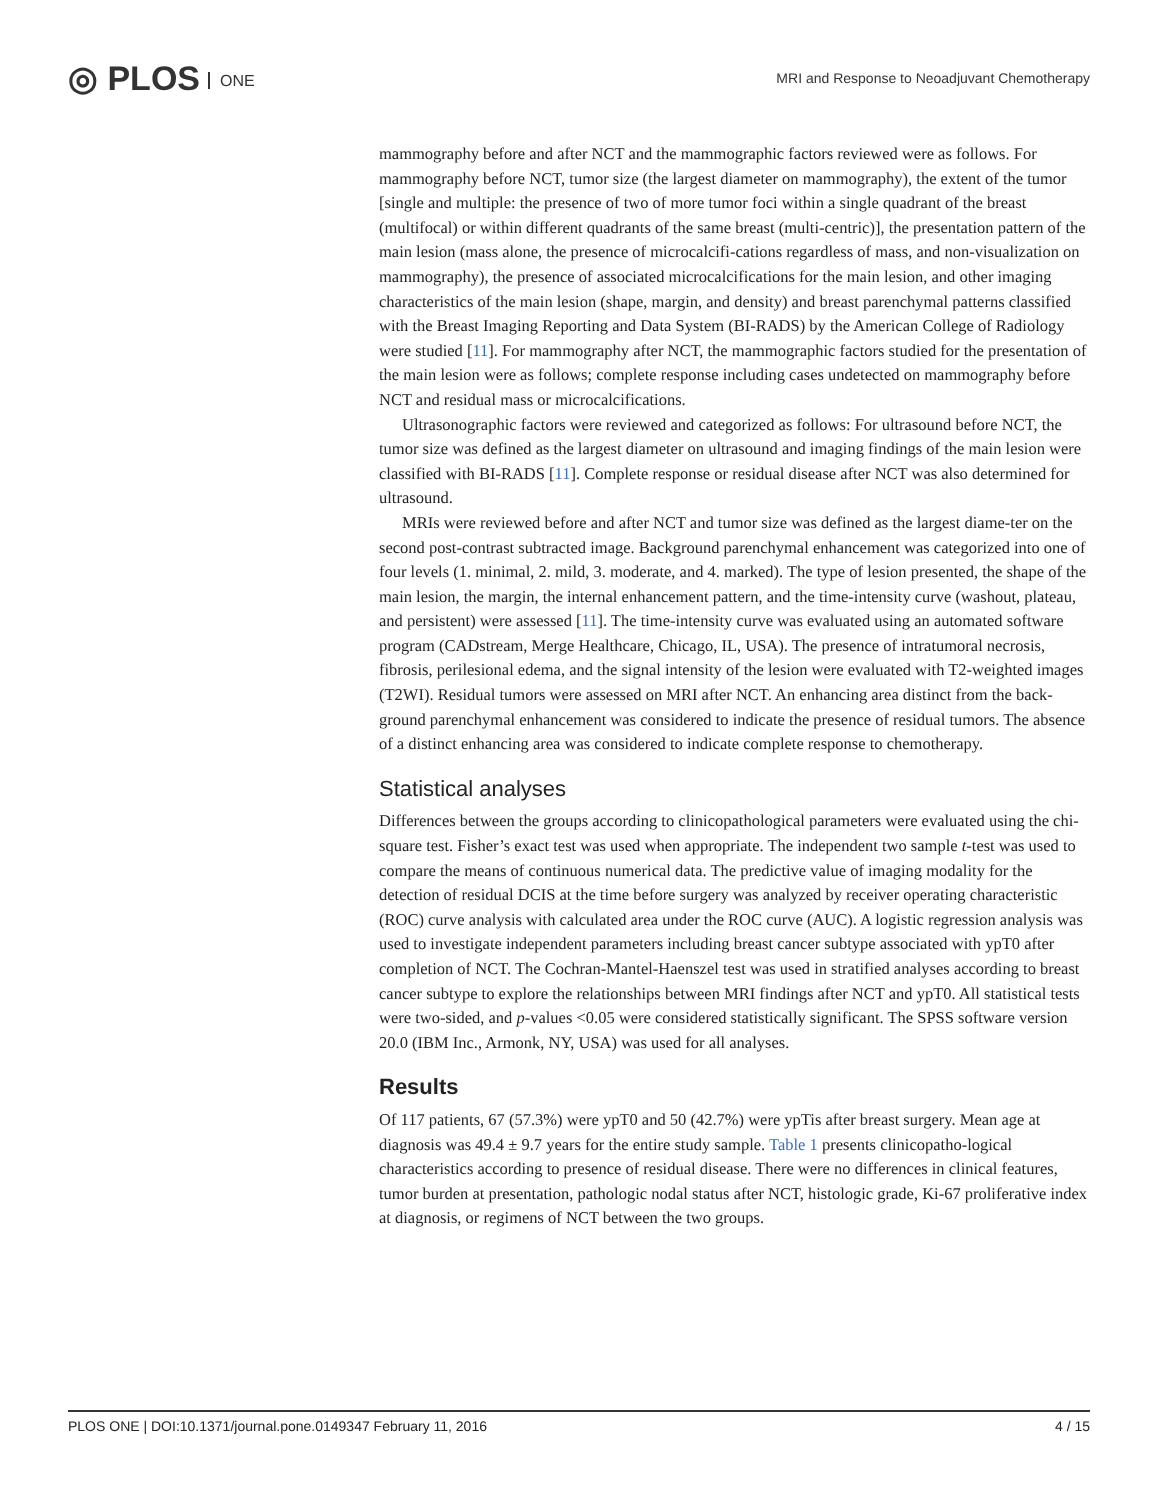◎ PLOS ONE
MRI and Response to Neoadjuvant Chemotherapy
mammography before and after NCT and the mammographic factors reviewed were as follows. For mammography before NCT, tumor size (the largest diameter on mammography), the extent of the tumor [single and multiple: the presence of two of more tumor foci within a single quadrant of the breast (multifocal) or within different quadrants of the same breast (multi-centric)], the presentation pattern of the main lesion (mass alone, the presence of microcalcifi-cations regardless of mass, and non-visualization on mammography), the presence of associated microcalcifications for the main lesion, and other imaging characteristics of the main lesion (shape, margin, and density) and breast parenchymal patterns classified with the Breast Imaging Reporting and Data System (BI-RADS) by the American College of Radiology were studied [11]. For mammography after NCT, the mammographic factors studied for the presentation of the main lesion were as follows; complete response including cases undetected on mammography before NCT and residual mass or microcalcifications.
Ultrasonographic factors were reviewed and categorized as follows: For ultrasound before NCT, the tumor size was defined as the largest diameter on ultrasound and imaging findings of the main lesion were classified with BI-RADS [11]. Complete response or residual disease after NCT was also determined for ultrasound.
MRIs were reviewed before and after NCT and tumor size was defined as the largest diame-ter on the second post-contrast subtracted image. Background parenchymal enhancement was categorized into one of four levels (1. minimal, 2. mild, 3. moderate, and 4. marked). The type of lesion presented, the shape of the main lesion, the margin, the internal enhancement pattern, and the time-intensity curve (washout, plateau, and persistent) were assessed [11]. The time-intensity curve was evaluated using an automated software program (CADstream, Merge Healthcare, Chicago, IL, USA). The presence of intratumoral necrosis, fibrosis, perilesional edema, and the signal intensity of the lesion were evaluated with T2-weighted images (T2WI). Residual tumors were assessed on MRI after NCT. An enhancing area distinct from the back-ground parenchymal enhancement was considered to indicate the presence of residual tumors. The absence of a distinct enhancing area was considered to indicate complete response to chemotherapy.
Statistical analyses
Differences between the groups according to clinicopathological parameters were evaluated using the chi-square test. Fisher’s exact test was used when appropriate. The independent two sample t-test was used to compare the means of continuous numerical data. The predictive value of imaging modality for the detection of residual DCIS at the time before surgery was analyzed by receiver operating characteristic (ROC) curve analysis with calculated area under the ROC curve (AUC). A logistic regression analysis was used to investigate independent parameters including breast cancer subtype associated with ypT0 after completion of NCT. The Cochran-Mantel-Haenszel test was used in stratified analyses according to breast cancer subtype to explore the relationships between MRI findings after NCT and ypT0. All statistical tests were two-sided, and p-values <0.05 were considered statistically significant. The SPSS software version 20.0 (IBM Inc., Armonk, NY, USA) was used for all analyses.
Results
Of 117 patients, 67 (57.3%) were ypT0 and 50 (42.7%) were ypTis after breast surgery. Mean age at diagnosis was 49.4 ± 9.7 years for the entire study sample. Table 1 presents clinicopatho-logical characteristics according to presence of residual disease. There were no differences in clinical features, tumor burden at presentation, pathologic nodal status after NCT, histologic grade, Ki-67 proliferative index at diagnosis, or regimens of NCT between the two groups.
PLOS ONE | DOI:10.1371/journal.pone.0149347 February 11, 2016 4 / 15